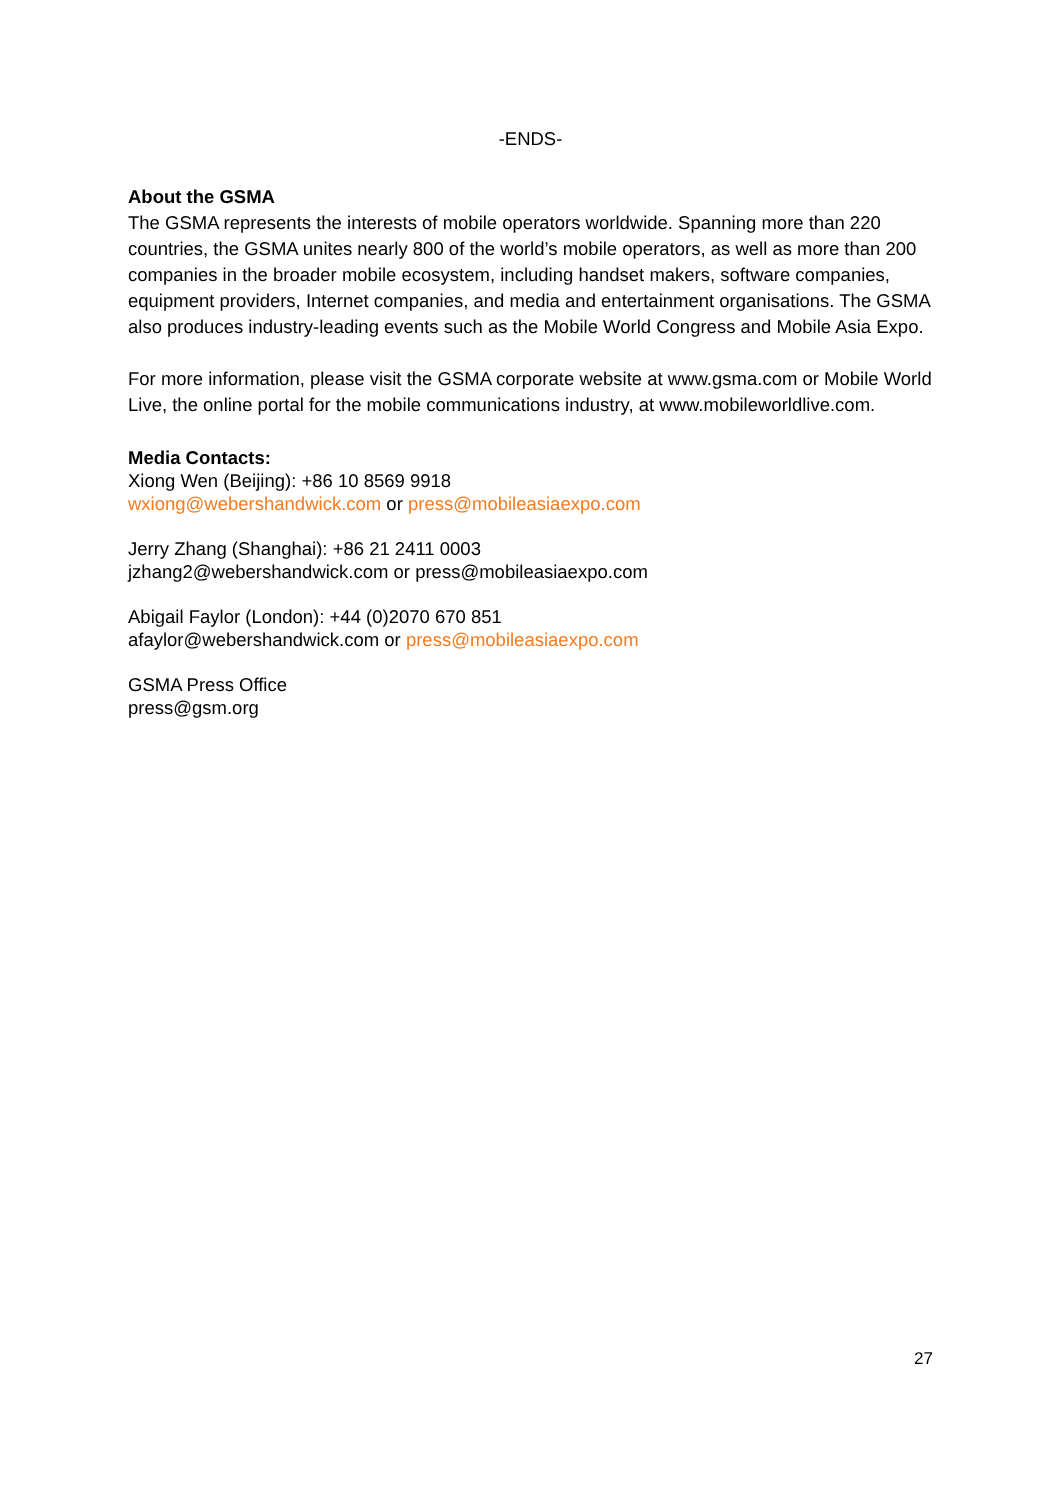-ENDS-
About the GSMA
The GSMA represents the interests of mobile operators worldwide. Spanning more than 220 countries, the GSMA unites nearly 800 of the world’s mobile operators, as well as more than 200 companies in the broader mobile ecosystem, including handset makers, software companies, equipment providers, Internet companies, and media and entertainment organisations. The GSMA also produces industry-leading events such as the Mobile World Congress and Mobile Asia Expo.
For more information, please visit the GSMA corporate website at www.gsma.com or Mobile World Live, the online portal for the mobile communications industry, at www.mobileworldlive.com.
Media Contacts:
Xiong Wen (Beijing): +86 10 8569 9918
wxiong@webershandwick.com or press@mobileasiaexpo.com
Jerry Zhang (Shanghai): +86 21 2411 0003
jzhang2@webershandwick.com or press@mobileasiaexpo.com
Abigail Faylor (London): +44 (0)2070 670 851
afaylor@webershandwick.com or press@mobileasiaexpo.com
GSMA Press Office
press@gsm.org
27